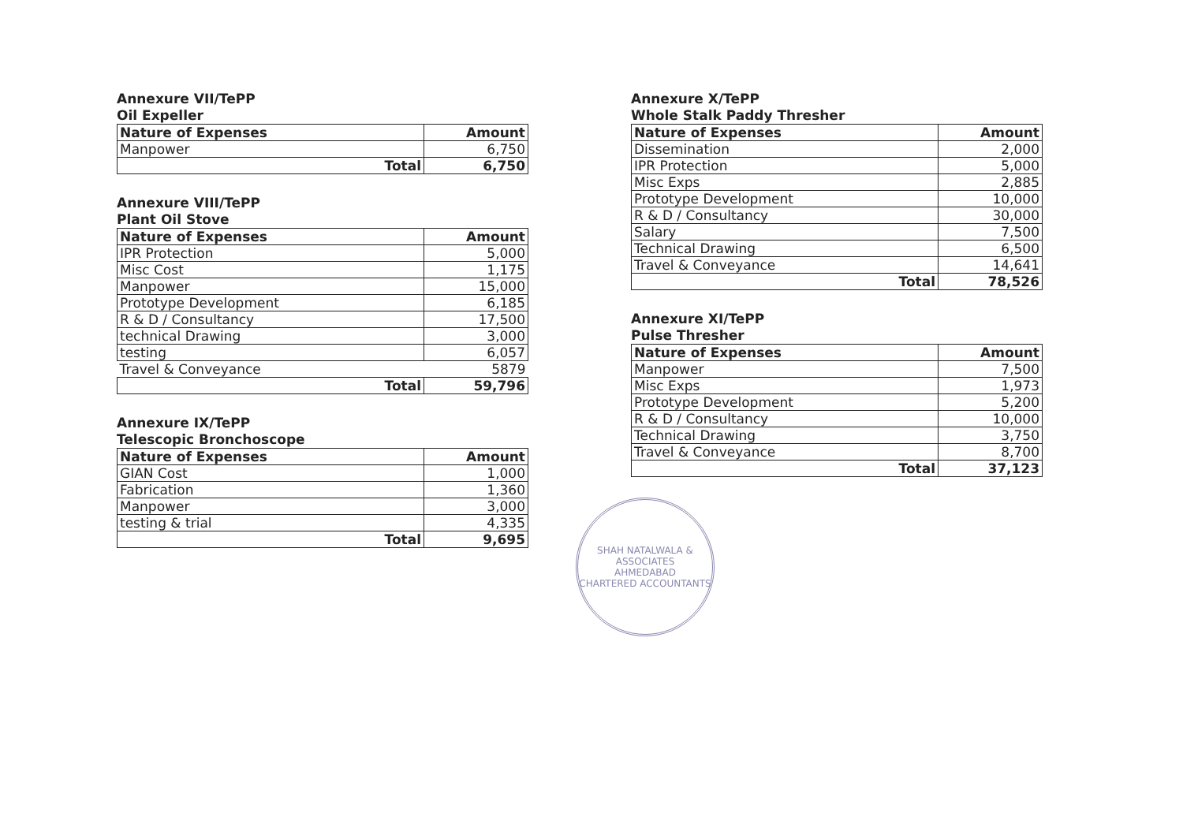Annexure VII/TePP
Oil Expeller
| Nature of Expenses | Amount |
| --- | --- |
| Manpower | 6,750 |
| Total | 6,750 |
Annexure VIII/TePP
Plant Oil Stove
| Nature of Expenses | Amount |
| --- | --- |
| IPR Protection | 5,000 |
| Misc Cost | 1,175 |
| Manpower | 15,000 |
| Prototype Development | 6,185 |
| R & D / Consultancy | 17,500 |
| technical Drawing | 3,000 |
| testing | 6,057 |
| Travel & Conveyance | 5879 |
| Total | 59,796 |
Annexure IX/TePP
Telescopic Bronchoscope
| Nature of Expenses | Amount |
| --- | --- |
| GIAN Cost | 1,000 |
| Fabrication | 1,360 |
| Manpower | 3,000 |
| testing & trial | 4,335 |
| Total | 9,695 |
Annexure X/TePP
Whole Stalk Paddy Thresher
| Nature of Expenses | Amount |
| --- | --- |
| Dissemination | 2,000 |
| IPR Protection | 5,000 |
| Misc Exps | 2,885 |
| Prototype Development | 10,000 |
| R & D / Consultancy | 30,000 |
| Salary | 7,500 |
| Technical Drawing | 6,500 |
| Travel & Conveyance | 14,641 |
| Total | 78,526 |
Annexure XI/TePP
Pulse Thresher
| Nature of Expenses | Amount |
| --- | --- |
| Manpower | 7,500 |
| Misc Exps | 1,973 |
| Prototype Development | 5,200 |
| R & D / Consultancy | 10,000 |
| Technical Drawing | 3,750 |
| Travel & Conveyance | 8,700 |
| Total | 37,123 |
SHAH NATALWALA & ASSOCIATES
AHMEDABAD
CHARTERED ACCOUNTANTS